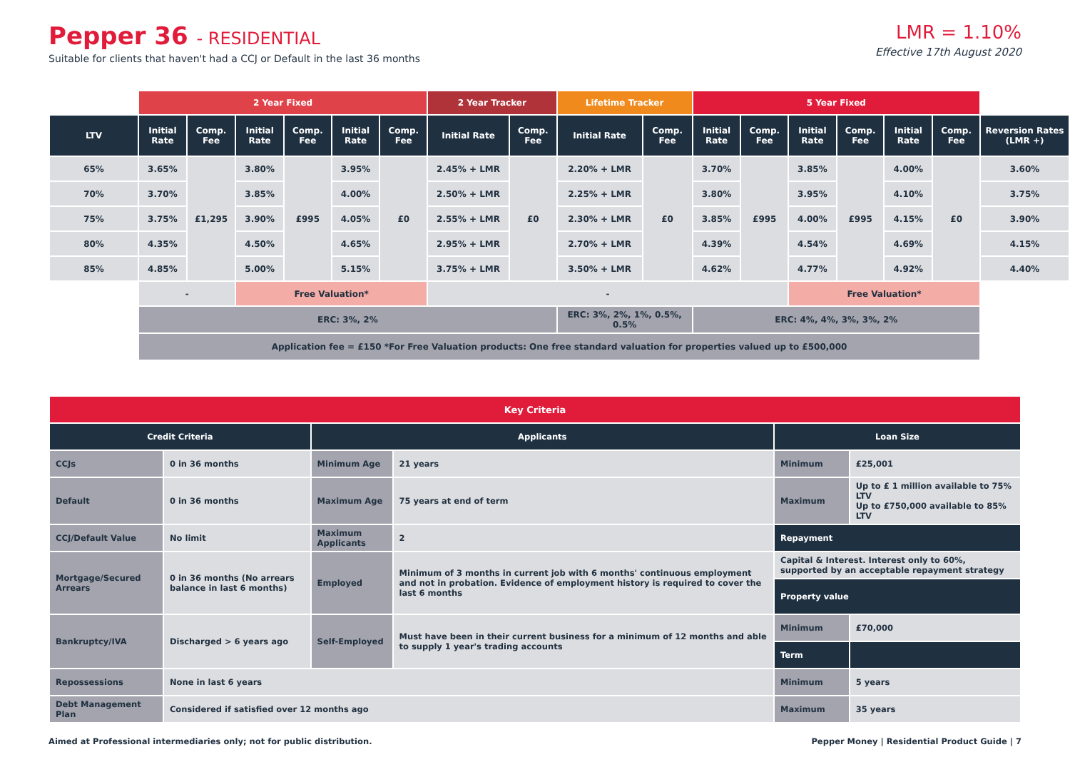Pepper 36 - RESIDENTIAL
Suitable for clients that haven't had a CCJ or Default in the last 36 months
LMR = 1.10%
Effective 17th August 2020
| | 2 Year Fixed | | | | | | 2 Year Tracker | | Lifetime Tracker | | 5 Year Fixed | | | | | | |
| --- | --- | --- | --- | --- | --- | --- | --- | --- | --- | --- | --- | --- | --- | --- | --- | --- | --- |
| LTV | Initial Rate | Comp. Fee | Initial Rate | Comp. Fee | Initial Rate | Comp. Fee | Initial Rate | Comp. Fee | Initial Rate | Comp. Fee | Initial Rate | Comp. Fee | Initial Rate | Comp. Fee | Initial Rate | Comp. Fee | Reversion Rates (LMR +) |
| 65% | 3.65% | £1,295 | 3.80% | £995 | 3.95% | £0 | 2.45% + LMR | £0 | 2.20% + LMR | £0 | 3.70% | £995 | 3.85% | £995 | 4.00% | £0 | 3.60% |
| 70% | 3.70% | | 3.85% | | 4.00% | | 2.50% + LMR | | 2.25% + LMR | | 3.80% | | 3.95% | | 4.10% | | 3.75% |
| 75% | 3.75% | | 3.90% | | 4.05% | | 2.55% + LMR | | 2.30% + LMR | | 3.85% | | 4.00% | | 4.15% | | 3.90% |
| 80% | 4.35% | | 4.50% | | 4.65% | | 2.95% + LMR | | 2.70% + LMR | | 4.39% | | 4.54% | | 4.69% | | 4.15% |
| 85% | 4.85% | | 5.00% | | 5.15% | | 3.75% + LMR | | 3.50% + LMR | | 4.62% | | 4.77% | | 4.92% | | 4.40% |
| | - | | Free Valuation* | | | | - | | | | | | Free Valuation* | | | | |
| | ERC: 3%, 2% | | | | | | | | ERC: 3%, 2%, 1%, 0.5%, 0.5% | | ERC: 4%, 4%, 3%, 3%, 2% | | | | | | |
| | Application fee = £150 *For Free Valuation products: One free standard valuation for properties valued up to £500,000 | | | | | | | | | | | | | | | | |
| Key Criteria | | | | | |
| --- | --- | --- | --- | --- | --- |
| Credit Criteria | | Applicants | | Loan Size | |
| CCJs | 0 in 36 months | Minimum Age | 21 years | Minimum | £25,001 |
| Default | 0 in 36 months | Maximum Age | 75 years at end of term | Maximum | Up to £ 1 million available to 75% LTV Up to £750,000 available to 85% LTV |
| CCJ/Default Value | No limit | Maximum Applicants | 2 | Repayment | |
| Mortgage/Secured Arrears | 0 in 36 months (No arrears balance in last 6 months) | Employed | Minimum of 3 months in current job with 6 months' continuous employment and not in probation. Evidence of employment history is required to cover the last 6 months | Capital & Interest. Interest only to 60%, supported by an acceptable repayment strategy | |
| | | | | Property value | |
| Bankruptcy/IVA | Discharged > 6 years ago | Self-Employed | Must have been in their current business for a minimum of 12 months and able to supply 1 year's trading accounts | Minimum | £70,000 |
| | | | | Term | |
| Repossessions | None in last 6 years | | | Minimum | 5 years |
| Debt Management Plan | Considered if satisfied over 12 months ago | | | Maximum | 35 years |
Aimed at Professional intermediaries only; not for public distribution. Pepper Money | Residential Product Guide | 7